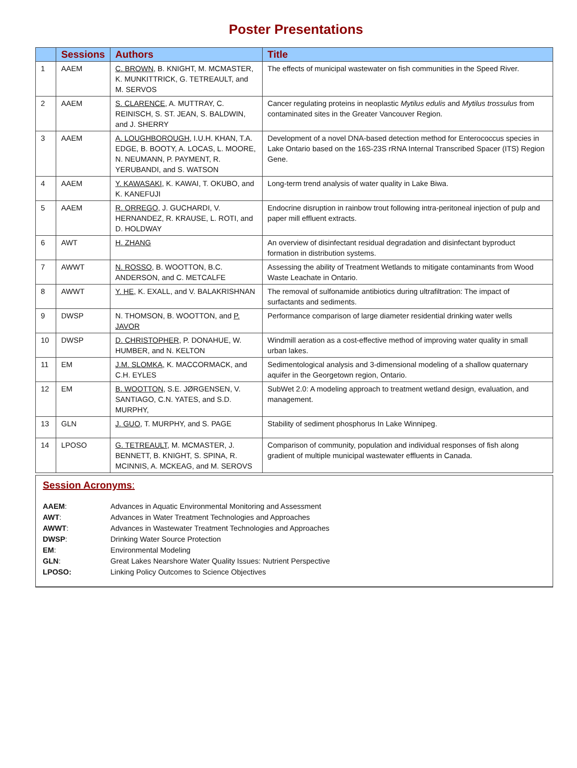Poster Presentations
| | Sessions | Authors | Title |
| --- | --- | --- | --- |
| 1 | AAEM | C. BROWN , B. KNIGHT, M. MCMASTER, K. MUNKITTRICK, G. TETREAULT, and M. SERVOS | The effects of municipal wastewater on fish communities in the Speed River. |
| 2 | AAEM | S. CLARENCE , A. MUTTRAY, C. REINISCH, S. ST. JEAN, S. BALDWIN, and J. SHERRY | Cancer regulating proteins in neoplastic Mytilus edulis and Mytilus trossulus from contaminated sites in the Greater Vancouver Region. |
| 3 | AAEM | A. LOUGHBOROUGH , I.U.H. KHAN, T.A. EDGE, B. BOOTY, A. LOCAS, L. MOORE, N. NEUMANN, P. PAYMENT, R. YERUBANDI, and S. WATSON | Development of a novel DNA-based detection method for Enterococcus species in Lake Ontario based on the 16S-23S rRNA Internal Transcribed Spacer (ITS) Region Gene. |
| 4 | AAEM | Y. KAWASAKI , K. KAWAI, T. OKUBO, and K. KANEFUJI | Long-term trend analysis of water quality in Lake Biwa. |
| 5 | AAEM | R. ORREGO , J. GUCHARDI, V. HERNANDEZ, R. KRAUSE, L. ROTI, and D. HOLDWAY | Endocrine disruption in rainbow trout following intra-peritoneal injection of pulp and paper mill effluent extracts. |
| 6 | AWT | H. ZHANG | An overview of disinfectant residual degradation and disinfectant byproduct formation in distribution systems. |
| 7 | AWWT | N. ROSSO , B. WOOTTON, B.C. ANDERSON, and C. METCALFE | Assessing the ability of Treatment Wetlands to mitigate contaminants from Wood Waste Leachate in Ontario. |
| 8 | AWWT | Y. HE , K. EXALL, and V. BALAKRISHNAN | The removal of sulfonamide antibiotics during ultrafiltration: The impact of surfactants and sediments. |
| 9 | DWSP | N. THOMSON, B. WOOTTON, and P. JAVOR | Performance comparison of large diameter residential drinking water wells |
| 10 | DWSP | D. CHRISTOPHER , P. DONAHUE, W. HUMBER, and N. KELTON | Windmill aeration as a cost-effective method of improving water quality in small urban lakes. |
| 11 | EM | J.M. SLOMKA , K. MACCORMACK, and C.H. EYLES | Sedimentological analysis and 3-dimensional modeling of a shallow quaternary aquifer in the Georgetown region, Ontario. |
| 12 | EM | B. WOOTTON , S.E. JØRGENSEN, V. SANTIAGO, C.N. YATES, and S.D. MURPHY, | SubWet 2.0: A modeling approach to treatment wetland design, evaluation, and management. |
| 13 | GLN | J. GUO , T. MURPHY, and S. PAGE | Stability of sediment phosphorus In Lake Winnipeg. |
| 14 | LPOSO | G. TETREAULT , M. MCMASTER, J. BENNETT, B. KNIGHT, S. SPINA, R. MCINNIS, A. MCKEAG, and M. SEROVS | Comparison of community, population and individual responses of fish along gradient of multiple municipal wastewater effluents in Canada. |
Session Acronyms:
AAEM:
Advances in Aquatic Environmental Monitoring and Assessment
AWT:
Advances in Water Treatment Technologies and Approaches
AWWT:
Advances in Wastewater Treatment Technologies and Approaches
DWSP:
Drinking Water Source Protection
EM:
Environmental Modeling
GLN:
Great Lakes Nearshore Water Quality Issues: Nutrient Perspective
LPOSO:
Linking Policy Outcomes to Science Objectives